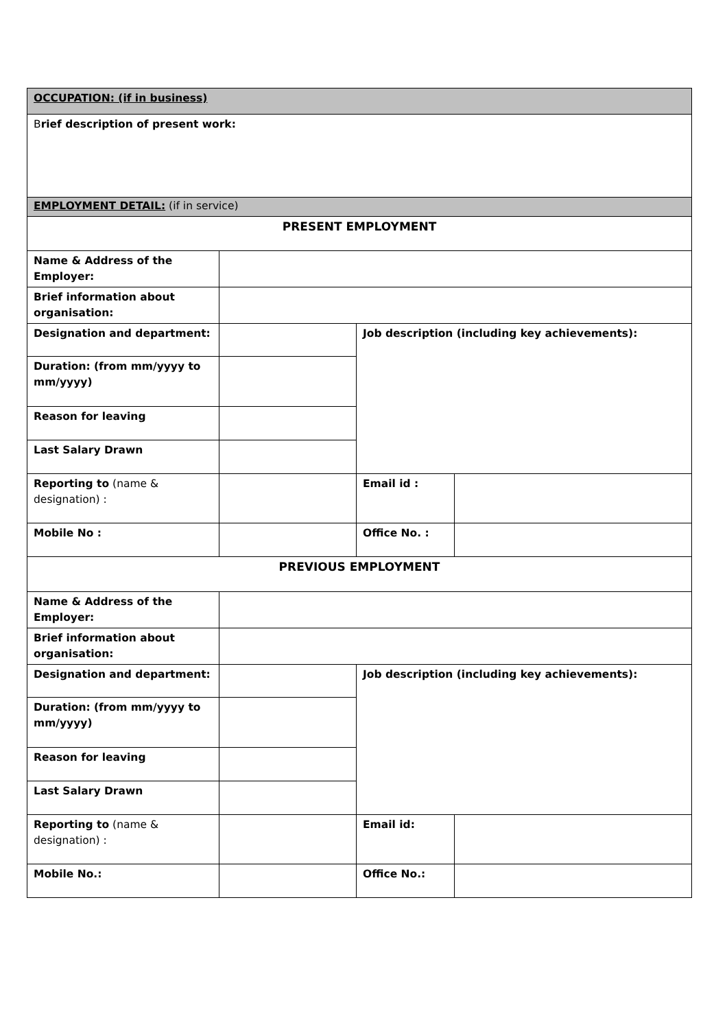| OCCUPATION: (if in business) | | | |
| B rief description of present work: | | | |
| EMPLOYMENT DETAIL: (if in service) | | | |
| PRESENT EMPLOYMENT | | | |
| Name & Address of the Employer: | | | |
| Brief information about organisation: | | | |
| Designation and department: | | Job description (including key achievements): | |
| Duration: (from mm/yyyy to mm/yyyy) | | | |
| Reason for leaving | | | |
| Last Salary Drawn | | | |
| Reporting to (name & designation) : | | Email id : | |
| Mobile No : | | Office No. : | |
| PREVIOUS EMPLOYMENT | | | |
| Name & Address of the Employer: | | | |
| Brief information about organisation: | | | |
| Designation and department: | | Job description (including key achievements): | |
| Duration: (from mm/yyyy to mm/yyyy) | | | |
| Reason for leaving | | | |
| Last Salary Drawn | | | |
| Reporting to (name & designation) : | | Email id: | |
| Mobile No.: | | Office No.: | |